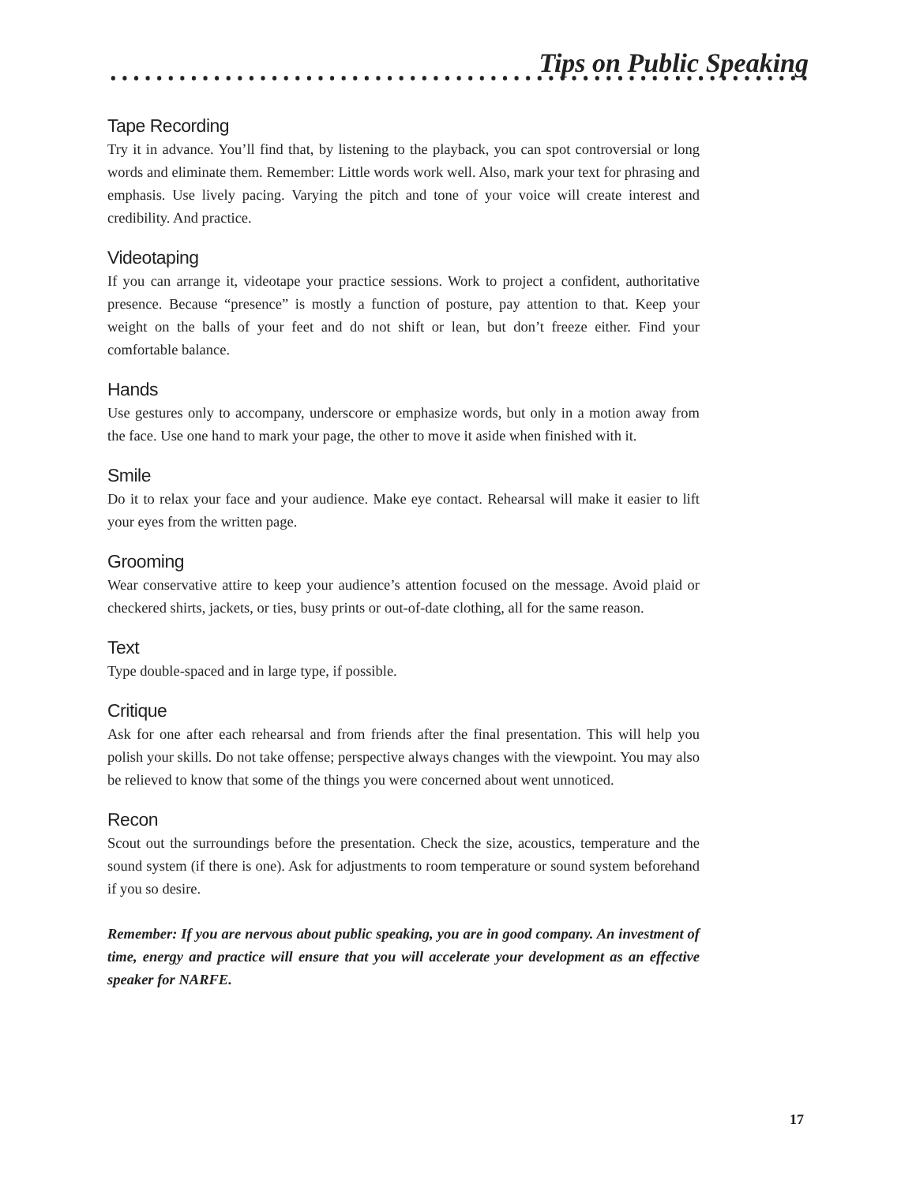Tips on Public Speaking
Tape Recording
Try it in advance. You’ll find that, by listening to the playback, you can spot controversial or long words and eliminate them. Remember: Little words work well. Also, mark your text for phrasing and emphasis. Use lively pacing. Varying the pitch and tone of your voice will create interest and credibility. And practice.
Videotaping
If you can arrange it, videotape your practice sessions. Work to project a confident, authoritative presence. Because “presence” is mostly a function of posture, pay attention to that. Keep your weight on the balls of your feet and do not shift or lean, but don’t freeze either. Find your comfortable balance.
Hands
Use gestures only to accompany, underscore or emphasize words, but only in a motion away from the face. Use one hand to mark your page, the other to move it aside when finished with it.
Smile
Do it to relax your face and your audience. Make eye contact. Rehearsal will make it easier to lift your eyes from the written page.
Grooming
Wear conservative attire to keep your audience’s attention focused on the message. Avoid plaid or checkered shirts, jackets, or ties, busy prints or out-of-date clothing, all for the same reason.
Text
Type double-spaced and in large type, if possible.
Critique
Ask for one after each rehearsal and from friends after the final presentation. This will help you polish your skills. Do not take offense; perspective always changes with the viewpoint. You may also be relieved to know that some of the things you were concerned about went unnoticed.
Recon
Scout out the surroundings before the presentation. Check the size, acoustics, temperature and the sound system (if there is one). Ask for adjustments to room temperature or sound system beforehand if you so desire.
Remember: If you are nervous about public speaking, you are in good company. An investment of time, energy and practice will ensure that you will accelerate your development as an effective speaker for NARFE.
17